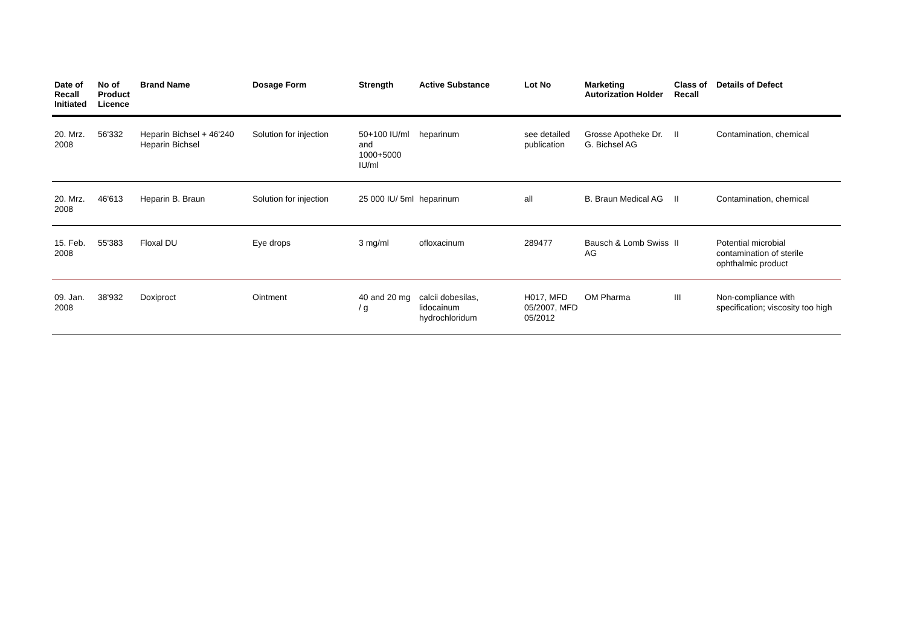| Date of Recall Initiated | No of Product Licence | Brand Name | Dosage Form | Strength | Active Substance | Lot No | Marketing Autorization Holder | Class of Recall | Details of Defect |
| --- | --- | --- | --- | --- | --- | --- | --- | --- | --- |
| 20. Mrz. 2008 | 56'332 | Heparin Bichsel + 46'240 Heparin Bichsel | Solution for injection | 50+100 IU/ml and 1000+5000 IU/ml | heparinum | see detailed publication | Grosse Apotheke Dr. G. Bichsel AG | II | Contamination, chemical |
| 20. Mrz. 2008 | 46'613 | Heparin B. Braun | Solution for injection | 25 000 IU/ 5ml | heparinum | all | B. Braun Medical AG | II | Contamination, chemical |
| 15. Feb. 2008 | 55'383 | Floxal DU | Eye drops | 3 mg/ml | ofloxacinum | 289477 | Bausch & Lomb Swiss AG | II | Potential microbial contamination of sterile ophthalmic product |
| 09. Jan. 2008 | 38'932 | Doxiproct | Ointment | 40 and 20 mg / g | calcii dobesilas, lidocainum hydrochloridum | H017, MFD 05/2007, MFD 05/2012 | OM Pharma | III | Non-compliance with specification; viscosity too high |